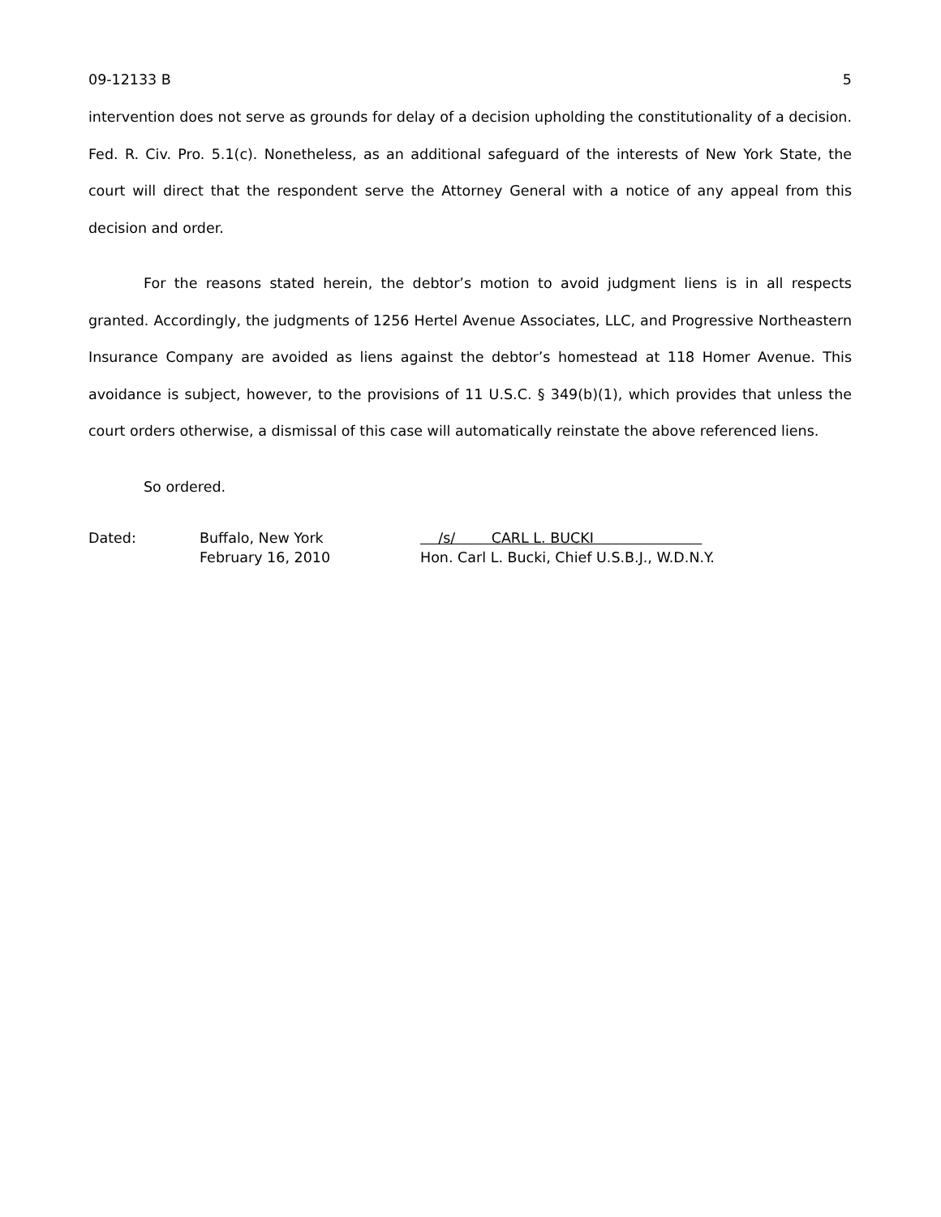09-12133 B 5
intervention does not serve as grounds for delay of a decision upholding the constitutionality of a decision. Fed. R. Civ. Pro. 5.1(c). Nonetheless, as an additional safeguard of the interests of New York State, the court will direct that the respondent serve the Attorney General with a notice of any appeal from this decision and order.
For the reasons stated herein, the debtor’s motion to avoid judgment liens is in all respects granted. Accordingly, the judgments of 1256 Hertel Avenue Associates, LLC, and Progressive Northeastern Insurance Company are avoided as liens against the debtor’s homestead at 118 Homer Avenue. This avoidance is subject, however, to the provisions of 11 U.S.C. § 349(b)(1), which provides that unless the court orders otherwise, a dismissal of this case will automatically reinstate the above referenced liens.
So ordered.
Dated: Buffalo, New York
February 16, 2010
/s/ CARL L. BUCKI
Hon. Carl L. Bucki, Chief U.S.B.J., W.D.N.Y.